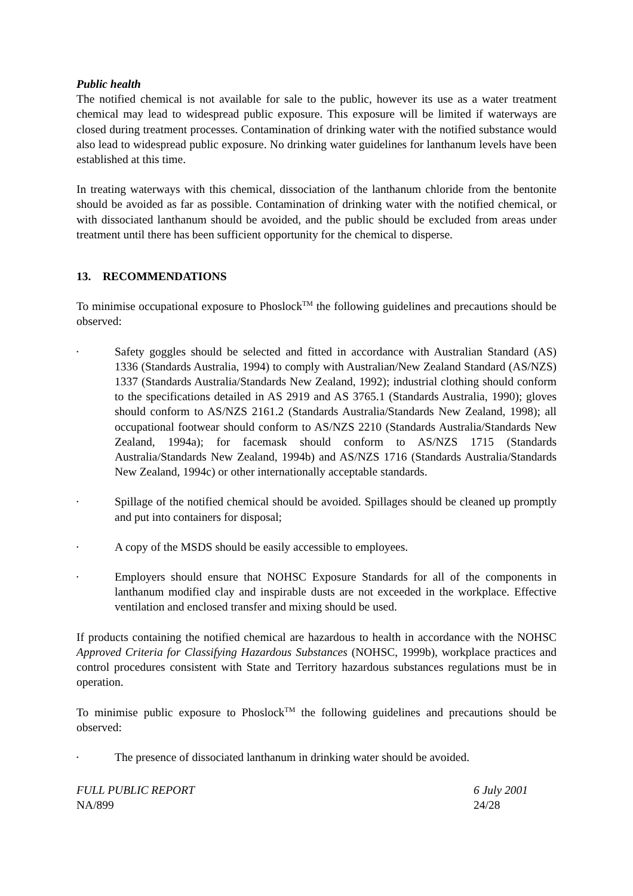Public health
The notified chemical is not available for sale to the public, however its use as a water treatment chemical may lead to widespread public exposure. This exposure will be limited if waterways are closed during treatment processes. Contamination of drinking water with the notified substance would also lead to widespread public exposure. No drinking water guidelines for lanthanum levels have been established at this time.
In treating waterways with this chemical, dissociation of the lanthanum chloride from the bentonite should be avoided as far as possible. Contamination of drinking water with the notified chemical, or with dissociated lanthanum should be avoided, and the public should be excluded from areas under treatment until there has been sufficient opportunity for the chemical to disperse.
13. RECOMMENDATIONS
To minimise occupational exposure to Phoslock<sup>TM</sup> the following guidelines and precautions should be observed:
• Safety goggles should be selected and fitted in accordance with Australian Standard (AS) 1336 (Standards Australia, 1994) to comply with Australian/New Zealand Standard (AS/NZS) 1337 (Standards Australia/Standards New Zealand, 1992); industrial clothing should conform to the specifications detailed in AS 2919 and AS 3765.1 (Standards Australia, 1990); gloves should conform to AS/NZS 2161.2 (Standards Australia/Standards New Zealand, 1998); all occupational footwear should conform to AS/NZS 2210 (Standards Australia/Standards New Zealand, 1994a); for facemask should conform to AS/NZS 1715 (Standards Australia/Standards New Zealand, 1994b) and AS/NZS 1716 (Standards Australia/Standards New Zealand, 1994c) or other internationally acceptable standards.
• Spillage of the notified chemical should be avoided. Spillages should be cleaned up promptly and put into containers for disposal;
• A copy of the MSDS should be easily accessible to employees.
• Employers should ensure that NOHSC Exposure Standards for all of the components in lanthanum modified clay and inspirable dusts are not exceeded in the workplace. Effective ventilation and enclosed transfer and mixing should be used.
If products containing the notified chemical are hazardous to health in accordance with the NOHSC Approved Criteria for Classifying Hazardous Substances (NOHSC, 1999b), workplace practices and control procedures consistent with State and Territory hazardous substances regulations must be in operation.
To minimise public exposure to Phoslock<sup>TM</sup> the following guidelines and precautions should be observed:
• The presence of dissociated lanthanum in drinking water should be avoided.
FULL PUBLIC REPORT
NA/899
6 July 2001
24/28